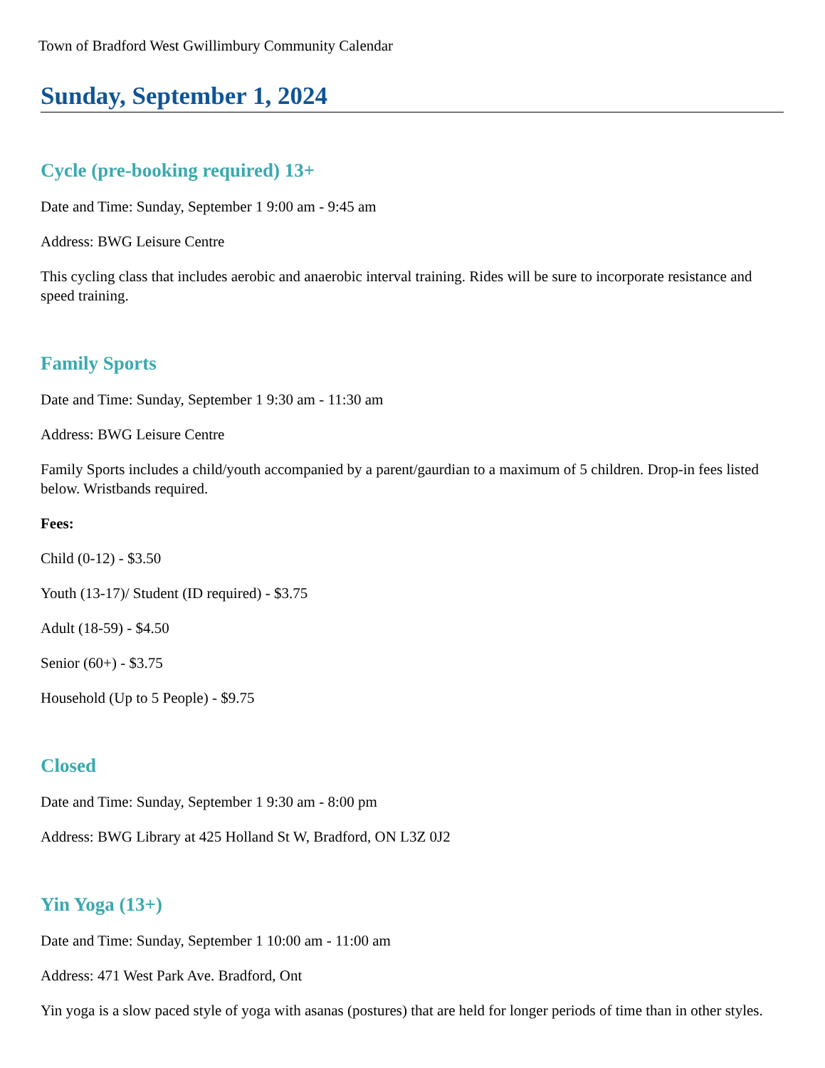Town of Bradford West Gwillimbury Community Calendar
Sunday, September 1, 2024
Cycle (pre-booking required) 13+
Date and Time: Sunday, September 1 9:00 am - 9:45 am
Address: BWG Leisure Centre
This cycling class that includes aerobic and anaerobic interval training. Rides will be sure to incorporate resistance and speed training.
Family Sports
Date and Time: Sunday, September 1 9:30 am - 11:30 am
Address: BWG Leisure Centre
Family Sports includes a child/youth accompanied by a parent/gaurdian to a maximum of 5 children. Drop-in fees listed below. Wristbands required.
Fees:
Child (0-12) - $3.50
Youth (13-17)/ Student (ID required) - $3.75
Adult (18-59) - $4.50
Senior (60+) - $3.75
Household (Up to 5 People) - $9.75
Closed
Date and Time: Sunday, September 1 9:30 am - 8:00 pm
Address: BWG Library at 425 Holland St W, Bradford, ON L3Z 0J2
Yin Yoga (13+)
Date and Time: Sunday, September 1 10:00 am - 11:00 am
Address: 471 West Park Ave. Bradford, Ont
Yin yoga is a slow paced style of yoga with asanas (postures) that are held for longer periods of time than in other styles.